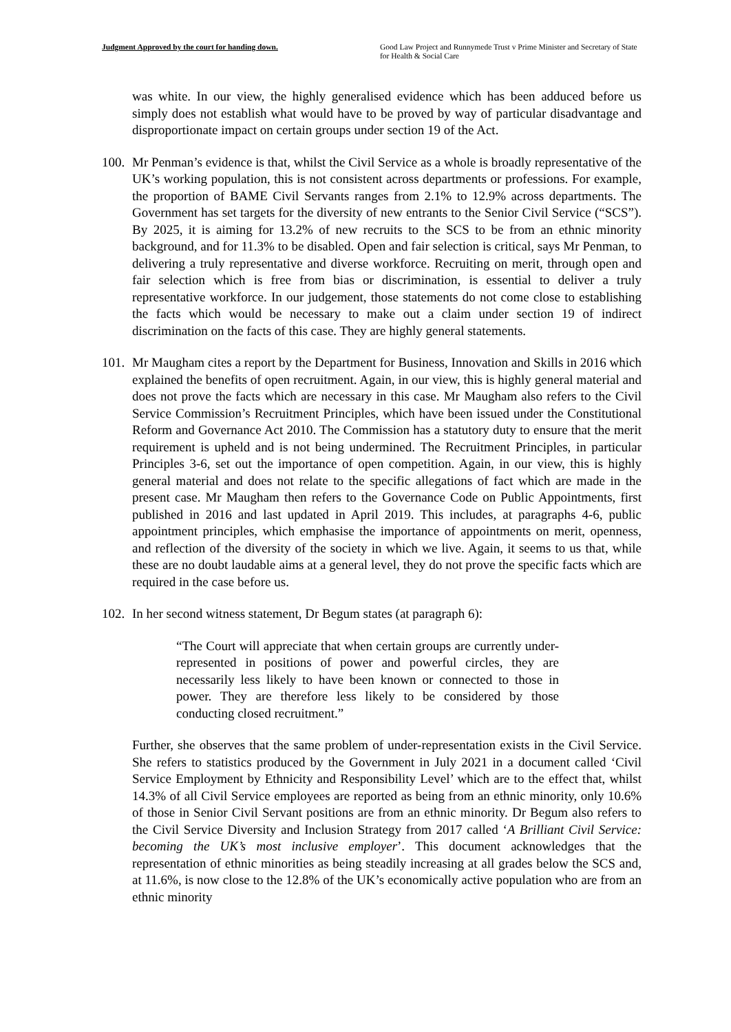Judgment Approved by the court for handing down.
Good Law Project and Runnymede Trust v Prime Minister and Secretary of State for Health & Social Care
was white. In our view, the highly generalised evidence which has been adduced before us simply does not establish what would have to be proved by way of particular disadvantage and disproportionate impact on certain groups under section 19 of the Act.
100.
Mr Penman’s evidence is that, whilst the Civil Service as a whole is broadly representative of the UK’s working population, this is not consistent across departments or professions. For example, the proportion of BAME Civil Servants ranges from 2.1% to 12.9% across departments. The Government has set targets for the diversity of new entrants to the Senior Civil Service (“SCS”). By 2025, it is aiming for 13.2% of new recruits to the SCS to be from an ethnic minority background, and for 11.3% to be disabled. Open and fair selection is critical, says Mr Penman, to delivering a truly representative and diverse workforce. Recruiting on merit, through open and fair selection which is free from bias or discrimination, is essential to deliver a truly representative workforce. In our judgement, those statements do not come close to establishing the facts which would be necessary to make out a claim under section 19 of indirect discrimination on the facts of this case. They are highly general statements.
101.
Mr Maugham cites a report by the Department for Business, Innovation and Skills in 2016 which explained the benefits of open recruitment. Again, in our view, this is highly general material and does not prove the facts which are necessary in this case. Mr Maugham also refers to the Civil Service Commission’s Recruitment Principles, which have been issued under the Constitutional Reform and Governance Act 2010. The Commission has a statutory duty to ensure that the merit requirement is upheld and is not being undermined. The Recruitment Principles, in particular Principles 3-6, set out the importance of open competition. Again, in our view, this is highly general material and does not relate to the specific allegations of fact which are made in the present case. Mr Maugham then refers to the Governance Code on Public Appointments, first published in 2016 and last updated in April 2019. This includes, at paragraphs 4-6, public appointment principles, which emphasise the importance of appointments on merit, openness, and reflection of the diversity of the society in which we live. Again, it seems to us that, while these are no doubt laudable aims at a general level, they do not prove the specific facts which are required in the case before us.
102.
In her second witness statement, Dr Begum states (at paragraph 6):
“The Court will appreciate that when certain groups are currently under-represented in positions of power and powerful circles, they are necessarily less likely to have been known or connected to those in power. They are therefore less likely to be considered by those conducting closed recruitment.”
Further, she observes that the same problem of under-representation exists in the Civil Service. She refers to statistics produced by the Government in July 2021 in a document called ‘Civil Service Employment by Ethnicity and Responsibility Level’ which are to the effect that, whilst 14.3% of all Civil Service employees are reported as being from an ethnic minority, only 10.6% of those in Senior Civil Servant positions are from an ethnic minority. Dr Begum also refers to the Civil Service Diversity and Inclusion Strategy from 2017 called ‘A Brilliant Civil Service: becoming the UK’s most inclusive employer’. This document acknowledges that the representation of ethnic minorities as being steadily increasing at all grades below the SCS and, at 11.6%, is now close to the 12.8% of the UK’s economically active population who are from an ethnic minority